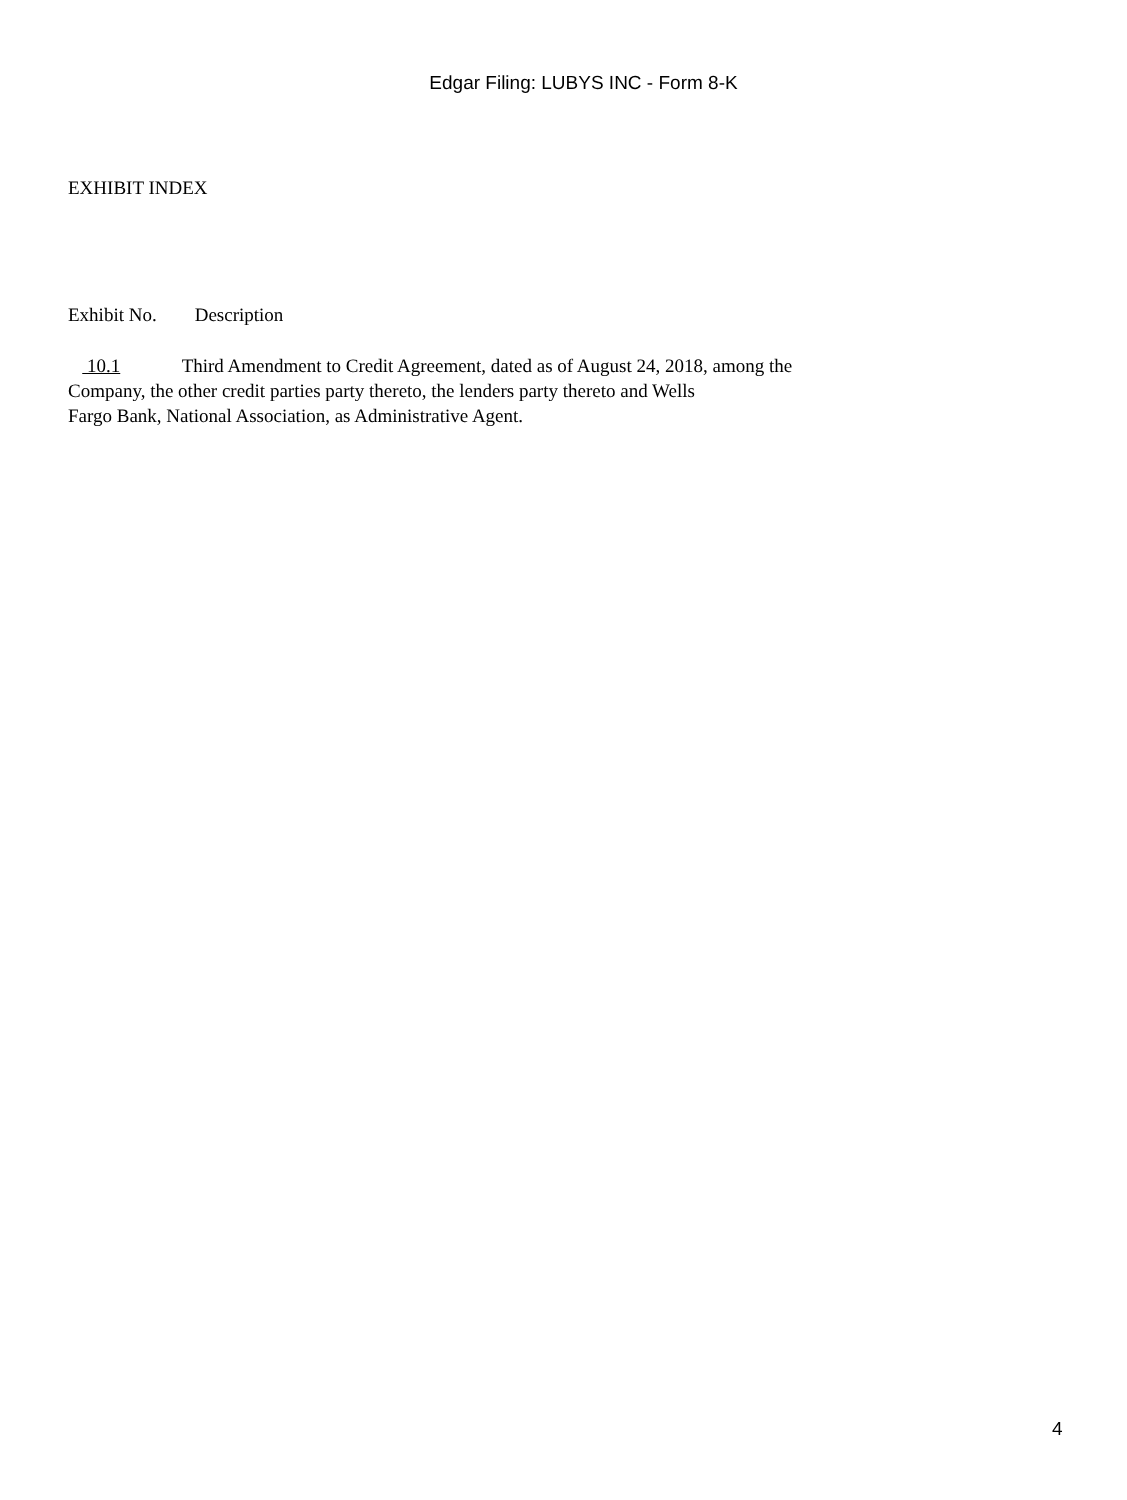Edgar Filing: LUBYS INC - Form 8-K
EXHIBIT INDEX
Exhibit No. Description
10.1 Third Amendment to Credit Agreement, dated as of August 24, 2018, among the
Company, the other credit parties party thereto, the lenders party thereto and Wells
Fargo Bank, National Association, as Administrative Agent.
4